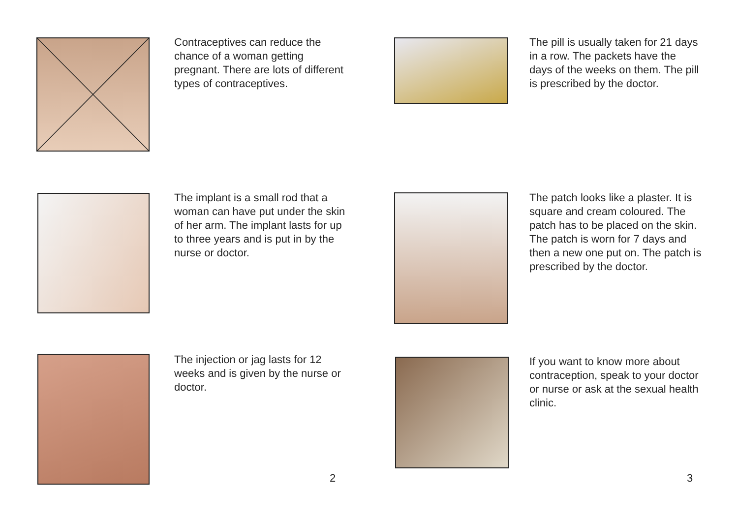Contraceptives can reduce the chance of a woman getting pregnant. There are lots of different types of contraceptives.
The implant is a small rod that a woman can have put under the skin of her arm. The implant lasts for up to three years and is put in by the nurse or doctor.
The injection or jag lasts for 12 weeks and is given by the nurse or doctor.
2
The pill is usually taken for 21 days in a row. The packets have the days of the weeks on them. The pill is prescribed by the doctor.
The patch looks like a plaster. It is square and cream coloured. The patch has to be placed on the skin. The patch is worn for 7 days and then a new one put on. The patch is prescribed by the doctor.
If you want to know more about contraception, speak to your doctor or nurse or ask at the sexual health clinic.
3